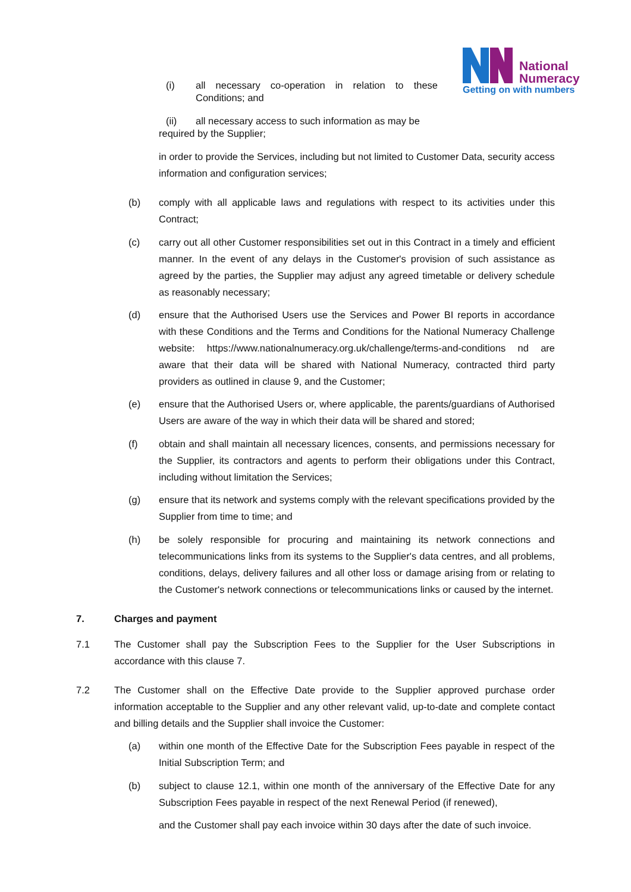National
Numeracy
Getting on with numbers
(i) all necessary co-operation in relation to these Conditions; and
(ii) all necessary access to such information as may be required by the Supplier;
in order to provide the Services, including but not limited to Customer Data, security access information and configuration services;
(b) comply with all applicable laws and regulations with respect to its activities under this Contract;
(c) carry out all other Customer responsibilities set out in this Contract in a timely and efficient manner. In the event of any delays in the Customer's provision of such assistance as agreed by the parties, the Supplier may adjust any agreed timetable or delivery schedule as reasonably necessary;
(d) ensure that the Authorised Users use the Services and Power BI reports in accordance with these Conditions and the Terms and Conditions for the National Numeracy Challenge website: https://www.nationalnumeracy.org.uk/challenge/terms-and-conditions nd are aware that their data will be shared with National Numeracy, contracted third party providers as outlined in clause 9, and the Customer;
(e) ensure that the Authorised Users or, where applicable, the parents/guardians of Authorised Users are aware of the way in which their data will be shared and stored;
(f) obtain and shall maintain all necessary licences, consents, and permissions necessary for the Supplier, its contractors and agents to perform their obligations under this Contract, including without limitation the Services;
(g) ensure that its network and systems comply with the relevant specifications provided by the Supplier from time to time; and
(h) be solely responsible for procuring and maintaining its network connections and telecommunications links from its systems to the Supplier's data centres, and all problems, conditions, delays, delivery failures and all other loss or damage arising from or relating to the Customer's network connections or telecommunications links or caused by the internet.
7. Charges and payment
7.1 The Customer shall pay the Subscription Fees to the Supplier for the User Subscriptions in accordance with this clause 7.
7.2 The Customer shall on the Effective Date provide to the Supplier approved purchase order information acceptable to the Supplier and any other relevant valid, up-to-date and complete contact and billing details and the Supplier shall invoice the Customer:
(a) within one month of the Effective Date for the Subscription Fees payable in respect of the Initial Subscription Term; and
(b) subject to clause 12.1, within one month of the anniversary of the Effective Date for any Subscription Fees payable in respect of the next Renewal Period (if renewed),
and the Customer shall pay each invoice within 30 days after the date of such invoice.